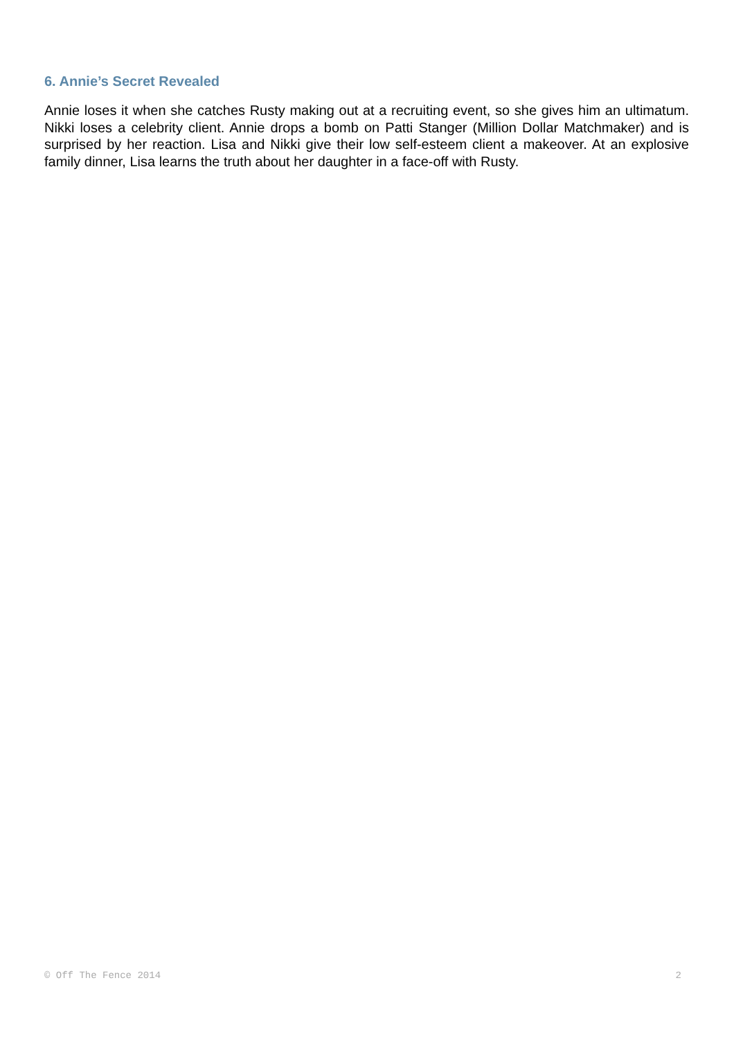6. Annie’s Secret Revealed
Annie loses it when she catches Rusty making out at a recruiting event, so she gives him an ultimatum. Nikki loses a celebrity client. Annie drops a bomb on Patti Stanger (Million Dollar Matchmaker) and is surprised by her reaction. Lisa and Nikki give their low self-esteem client a makeover. At an explosive family dinner, Lisa learns the truth about her daughter in a face-off with Rusty.
© Off The Fence 2014 2